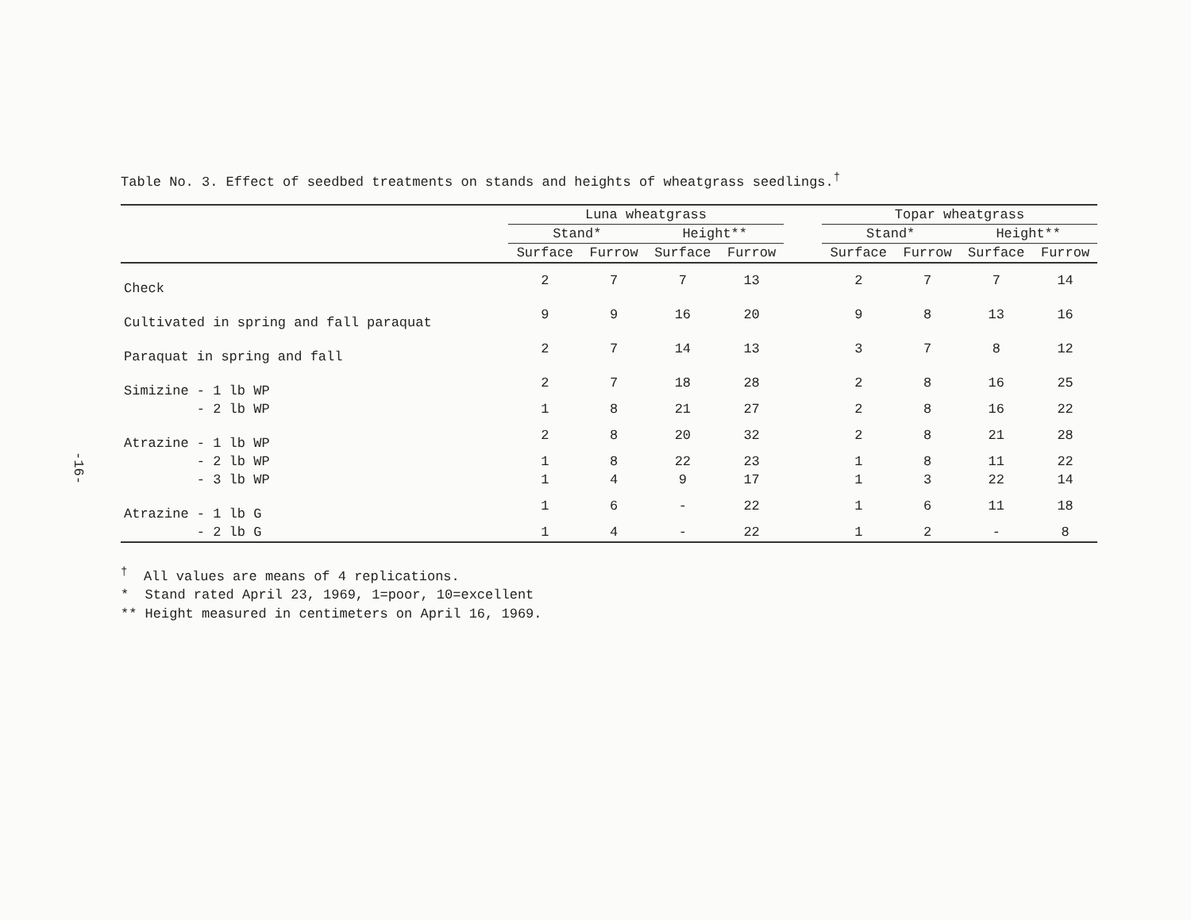-16-
Table No. 3. Effect of seedbed treatments on stands and heights of wheatgrass seedlings.<sup>†</sup>
| | Luna wheatgrass | | | | | Topar wheatgrass | | | |
| --- | --- | --- | --- | --- | --- | --- | --- | --- | --- |
| | Stand* | | Height** | | | Stand* | | Height** | |
| | Surface | Furrow | Surface | Furrow | | Surface | Furrow | Surface | Furrow |
| Check | 2 | 7 | 7 | 13 | | 2 | 7 | 7 | 14 |
| Cultivated in spring and fall paraquat | 9 | 9 | 16 | 20 | | 9 | 8 | 13 | 16 |
| Paraquat in spring and fall | 2 | 7 | 14 | 13 | | 3 | 7 | 8 | 12 |
| Simizine - 1 lb WP | 2 | 7 | 18 | 28 | | 2 | 8 | 16 | 25 |
| - 2 lb WP | 1 | 8 | 21 | 27 | | 2 | 8 | 16 | 22 |
| Atrazine - 1 lb WP | 2 | 8 | 20 | 32 | | 2 | 8 | 21 | 28 |
| - 2 lb WP | 1 | 8 | 22 | 23 | | 1 | 8 | 11 | 22 |
| - 3 lb WP | 1 | 4 | 9 | 17 | | 1 | 3 | 22 | 14 |
| Atrazine - 1 lb G | 1 | 6 | - | 22 | | 1 | 6 | 11 | 18 |
| - 2 lb G | 1 | 4 | - | 22 | | 1 | 2 | - | 8 |
<sup>†</sup> All values are means of 4 replications.
* Stand rated April 23, 1969, 1=poor, 10=excellent
** Height measured in centimeters on April 16, 1969.